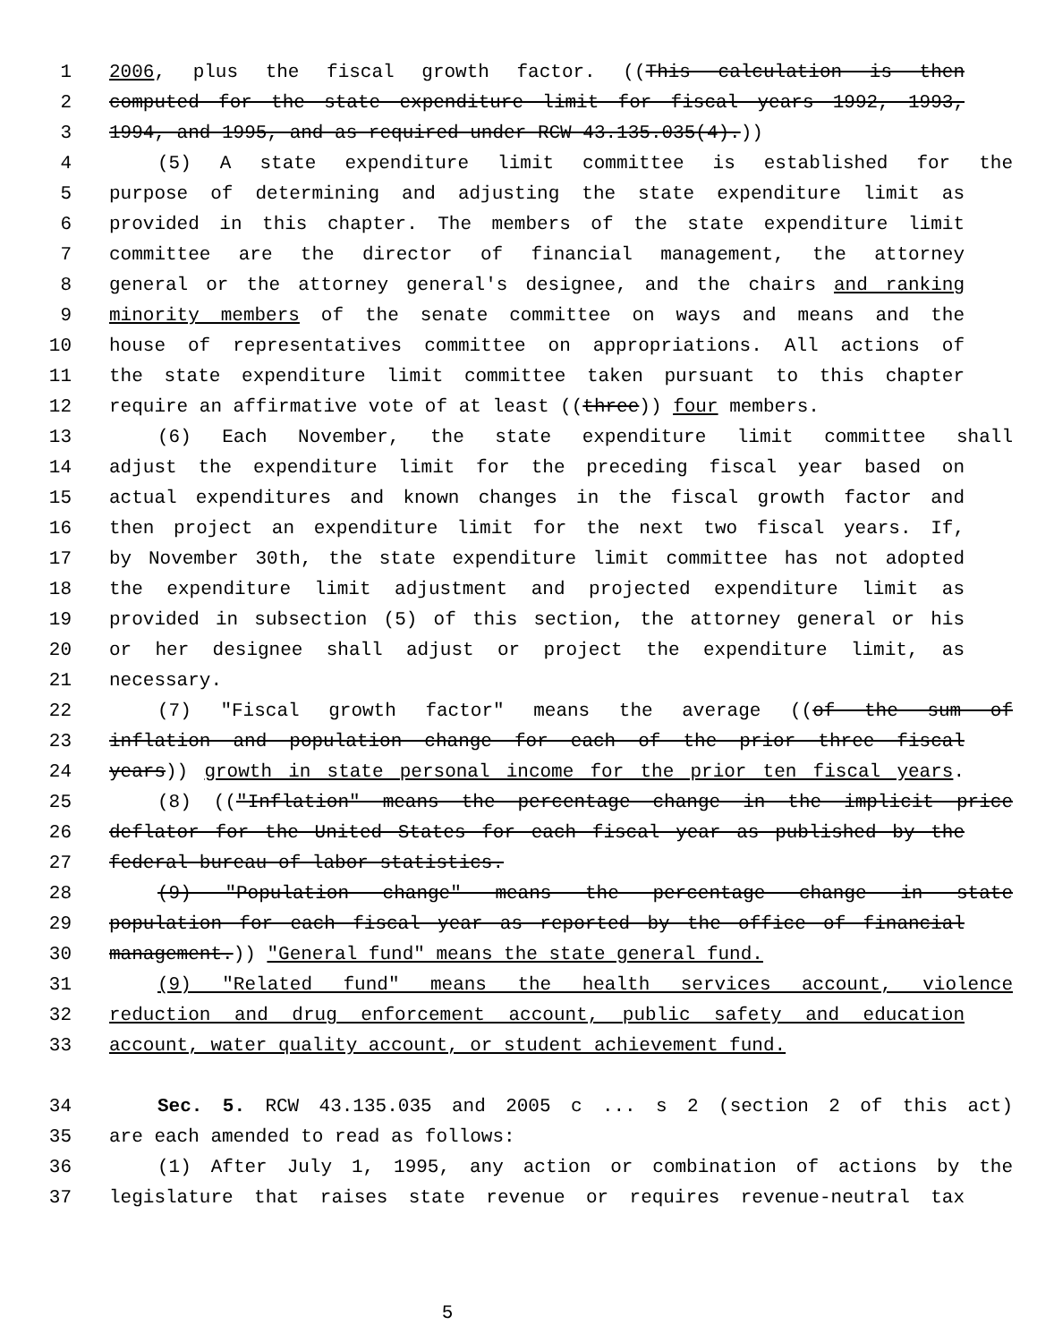1 2006, plus the fiscal growth factor. ((This calculation is then
2 computed for the state expenditure limit for fiscal years 1992, 1993,
3 1994, and 1995, and as required under RCW 43.135.035(4).))
4 (5) A state expenditure limit committee is established for the
5 purpose of determining and adjusting the state expenditure limit as
6 provided in this chapter. The members of the state expenditure limit
7 committee are the director of financial management, the attorney
8 general or the attorney general's designee, and the chairs and ranking
9 minority members of the senate committee on ways and means and the
10 house of representatives committee on appropriations. All actions of
11 the state expenditure limit committee taken pursuant to this chapter
12 require an affirmative vote of at least ((three)) four members.
13 (6) Each November, the state expenditure limit committee shall
14 adjust the expenditure limit for the preceding fiscal year based on
15 actual expenditures and known changes in the fiscal growth factor and
16 then project an expenditure limit for the next two fiscal years. If,
17 by November 30th, the state expenditure limit committee has not adopted
18 the expenditure limit adjustment and projected expenditure limit as
19 provided in subsection (5) of this section, the attorney general or his
20 or her designee shall adjust or project the expenditure limit, as
21 necessary.
22 (7) "Fiscal growth factor" means the average ((of the sum of
23 inflation and population change for each of the prior three fiscal
24 years)) growth in state personal income for the prior ten fiscal years.
25 (8) (("Inflation" means the percentage change in the implicit price
26 deflator for the United States for each fiscal year as published by the
27 federal bureau of labor statistics.
28 (9) "Population change" means the percentage change in state
29 population for each fiscal year as reported by the office of financial
30 management.)) "General fund" means the state general fund.
31 (9) "Related fund" means the health services account, violence
32 reduction and drug enforcement account, public safety and education
33 account, water quality account, or student achievement fund.
34 Sec. 5. RCW 43.135.035 and 2005 c ... s 2 (section 2 of this act)
35 are each amended to read as follows:
36 (1) After July 1, 1995, any action or combination of actions by the
37 legislature that raises state revenue or requires revenue-neutral tax
5